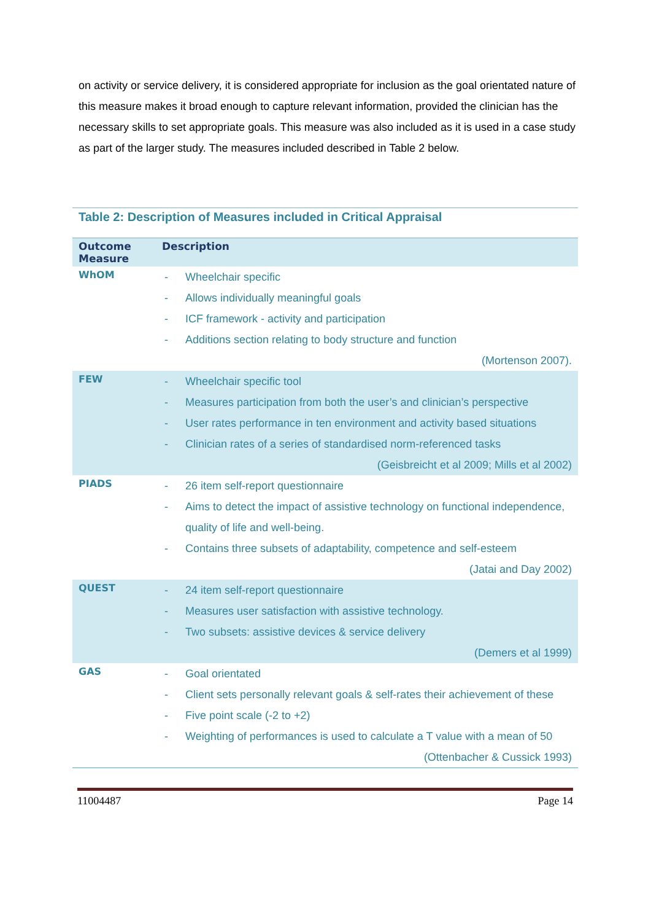on activity or service delivery, it is considered appropriate for inclusion as the goal orientated nature of this measure makes it broad enough to capture relevant information, provided the clinician has the necessary skills to set appropriate goals. This measure was also included as it is used in a case study as part of the larger study. The measures included described in Table 2 below.
Table 2: Description of Measures included in Critical Appraisal
| Outcome Measure | Description |
| --- | --- |
| WhOM | - Wheelchair specific - Allows individually meaningful goals - ICF framework - activity and participation - Additions section relating to body structure and function (Mortenson 2007). |
| FEW | - Wheelchair specific tool - Measures participation from both the user’s and clinician’s perspective - User rates performance in ten environment and activity based situations - Clinician rates of a series of standardised norm-referenced tasks (Geisbreicht et al 2009; Mills et al 2002) |
| PIADS | - 26 item self-report questionnaire - Aims to detect the impact of assistive technology on functional independence, quality of life and well-being. - Contains three subsets of adaptability, competence and self-esteem (Jatai and Day 2002) |
| QUEST | - 24 item self-report questionnaire - Measures user satisfaction with assistive technology. - Two subsets: assistive devices & service delivery (Demers et al 1999) |
| GAS | - Goal orientated - Client sets personally relevant goals & self-rates their achievement of these - Five point scale (-2 to +2) - Weighting of performances is used to calculate a T value with a mean of 50 (Ottenbacher & Cussick 1993) |
11004487 Page 14